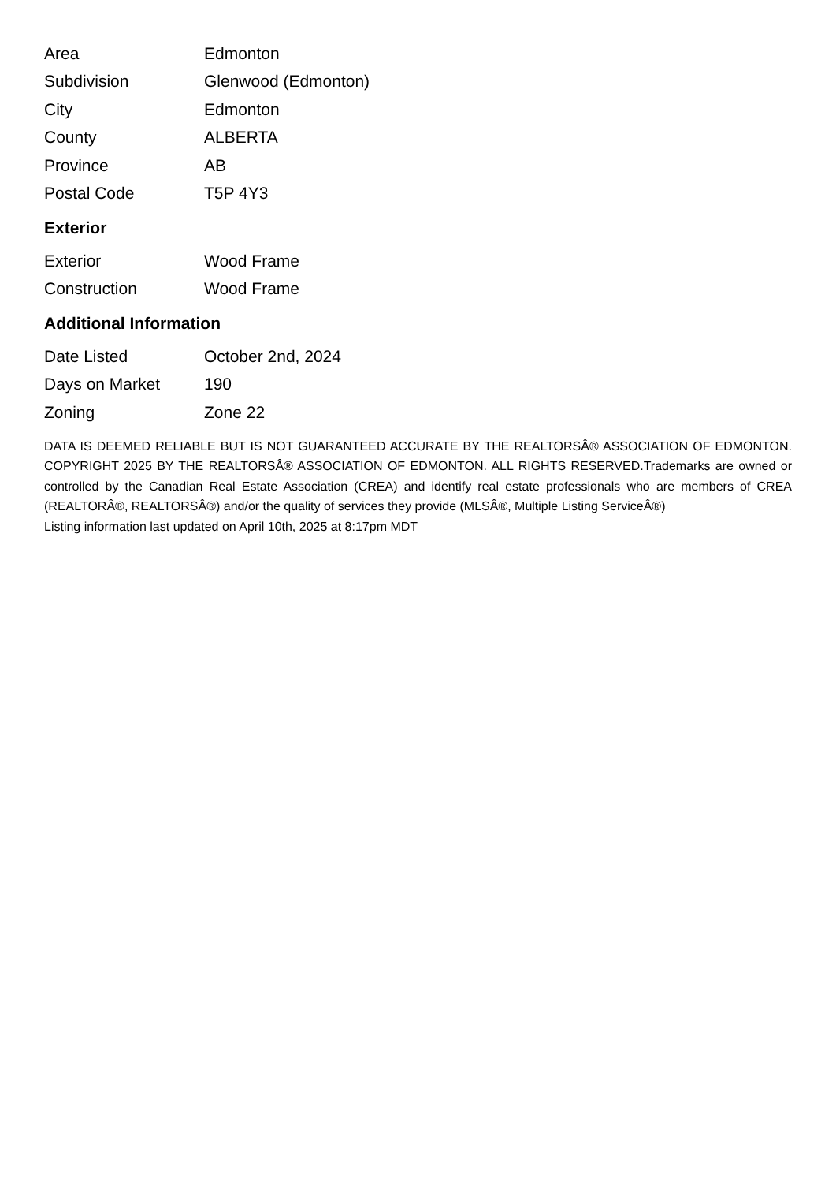| Area | Edmonton |
| Subdivision | Glenwood (Edmonton) |
| City | Edmonton |
| County | ALBERTA |
| Province | AB |
| Postal Code | T5P 4Y3 |
Exterior
| Exterior | Wood Frame |
| Construction | Wood Frame |
Additional Information
| Date Listed | October 2nd, 2024 |
| Days on Market | 190 |
| Zoning | Zone 22 |
DATA IS DEEMED RELIABLE BUT IS NOT GUARANTEED ACCURATE BY THE REALTORSÂ® ASSOCIATION OF EDMONTON. COPYRIGHT 2025 BY THE REALTORSÂ® ASSOCIATION OF EDMONTON. ALL RIGHTS RESERVED.Trademarks are owned or controlled by the Canadian Real Estate Association (CREA) and identify real estate professionals who are members of CREA (REALTORÂ®, REALTORSÂ®) and/or the quality of services they provide (MLSÂ®, Multiple Listing ServiceÂ®)
Listing information last updated on April 10th, 2025 at 8:17pm MDT